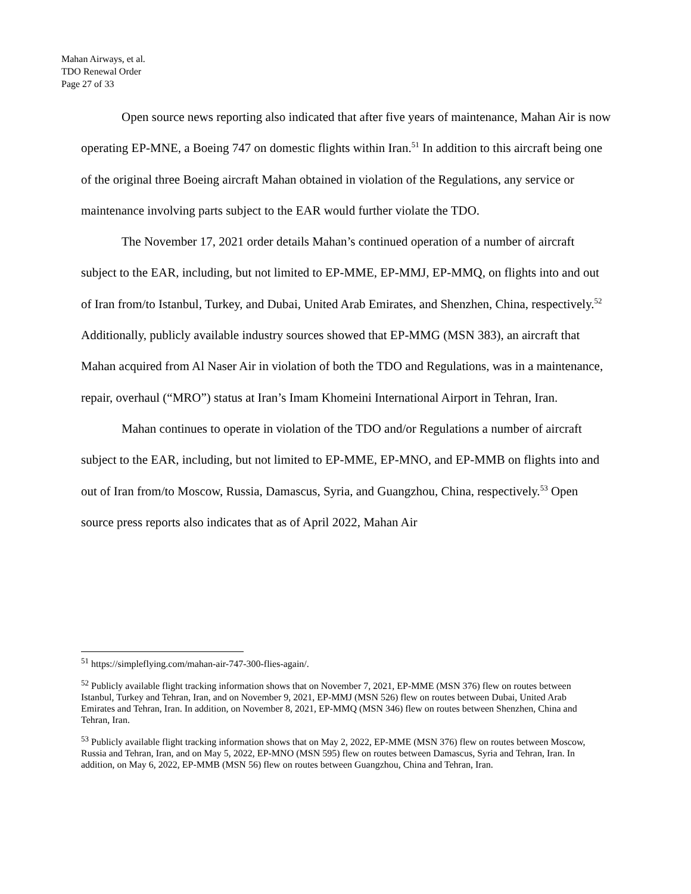Mahan Airways, et al.
TDO Renewal Order
Page 27 of 33
Open source news reporting also indicated that after five years of maintenance, Mahan Air is now operating EP-MNE, a Boeing 747 on domestic flights within Iran.<sup>51</sup> In addition to this aircraft being one of the original three Boeing aircraft Mahan obtained in violation of the Regulations, any service or maintenance involving parts subject to the EAR would further violate the TDO.
The November 17, 2021 order details Mahan’s continued operation of a number of aircraft subject to the EAR, including, but not limited to EP-MME, EP-MMJ, EP-MMQ, on flights into and out of Iran from/to Istanbul, Turkey, and Dubai, United Arab Emirates, and Shenzhen, China, respectively.<sup>52</sup> Additionally, publicly available industry sources showed that EP-MMG (MSN 383), an aircraft that Mahan acquired from Al Naser Air in violation of both the TDO and Regulations, was in a maintenance, repair, overhaul (“MRO”) status at Iran’s Imam Khomeini International Airport in Tehran, Iran.
Mahan continues to operate in violation of the TDO and/or Regulations a number of aircraft subject to the EAR, including, but not limited to EP-MME, EP-MNO, and EP-MMB on flights into and out of Iran from/to Moscow, Russia, Damascus, Syria, and Guangzhou, China, respectively.<sup>53</sup> Open source press reports also indicates that as of April 2022, Mahan Air
<sup>51</sup> https://simpleflying.com/mahan-air-747-300-flies-again/.
<sup>52</sup> Publicly available flight tracking information shows that on November 7, 2021, EP-MME (MSN 376) flew on routes between Istanbul, Turkey and Tehran, Iran, and on November 9, 2021, EP-MMJ (MSN 526) flew on routes between Dubai, United Arab Emirates and Tehran, Iran. In addition, on November 8, 2021, EP-MMQ (MSN 346) flew on routes between Shenzhen, China and Tehran, Iran.
<sup>53</sup> Publicly available flight tracking information shows that on May 2, 2022, EP-MME (MSN 376) flew on routes between Moscow, Russia and Tehran, Iran, and on May 5, 2022, EP-MNO (MSN 595) flew on routes between Damascus, Syria and Tehran, Iran. In addition, on May 6, 2022, EP-MMB (MSN 56) flew on routes between Guangzhou, China and Tehran, Iran.